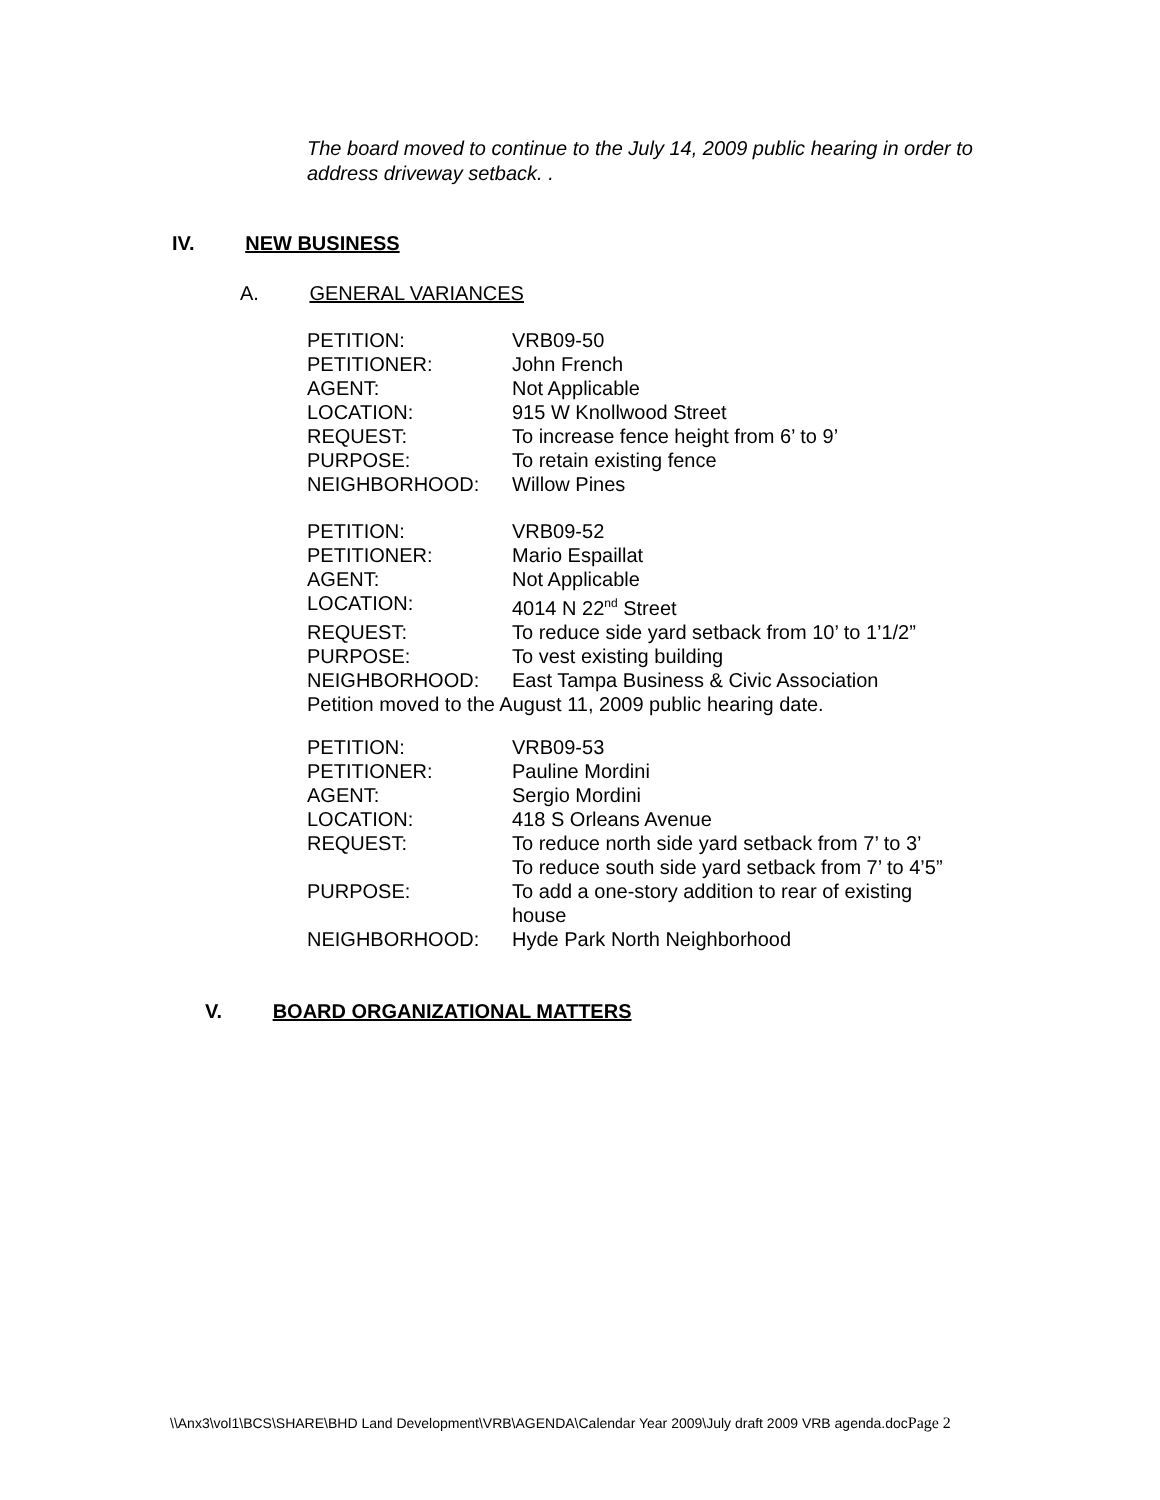The board moved to continue to the July 14, 2009 public hearing in order to address driveway setback. .
IV. NEW BUSINESS
A. GENERAL VARIANCES
| PETITION: | VRB09-50 |
| PETITIONER: | John French |
| AGENT: | Not Applicable |
| LOCATION: | 915 W Knollwood Street |
| REQUEST: | To increase fence height from 6’ to 9’ |
| PURPOSE: | To retain existing fence |
| NEIGHBORHOOD: | Willow Pines |
| PETITION: | VRB09-52 |
| PETITIONER: | Mario Espaillat |
| AGENT: | Not Applicable |
| LOCATION: | 4014 N 22<sup>nd</sup> Street |
| REQUEST: | To reduce side yard setback from 10’ to 1’1/2” |
| PURPOSE: | To vest existing building |
| NEIGHBORHOOD: | East Tampa Business & Civic Association |
| Petition moved to the August 11, 2009 public hearing date. | |
| PETITION: | VRB09-53 |
| PETITIONER: | Pauline Mordini |
| AGENT: | Sergio Mordini |
| LOCATION: | 418 S Orleans Avenue |
| REQUEST: | To reduce north side yard setback from 7’ to 3’ To reduce south side yard setback from 7’ to 4’5” |
| PURPOSE: | To add a one-story addition to rear of existing house |
| NEIGHBORHOOD: | Hyde Park North Neighborhood |
V. BOARD ORGANIZATIONAL MATTERS
\\Anx3\vol1\BCS\SHARE\BHD Land Development\VRB\AGENDA\Calendar Year 2009\July draft 2009 VRB agenda.docPage 2